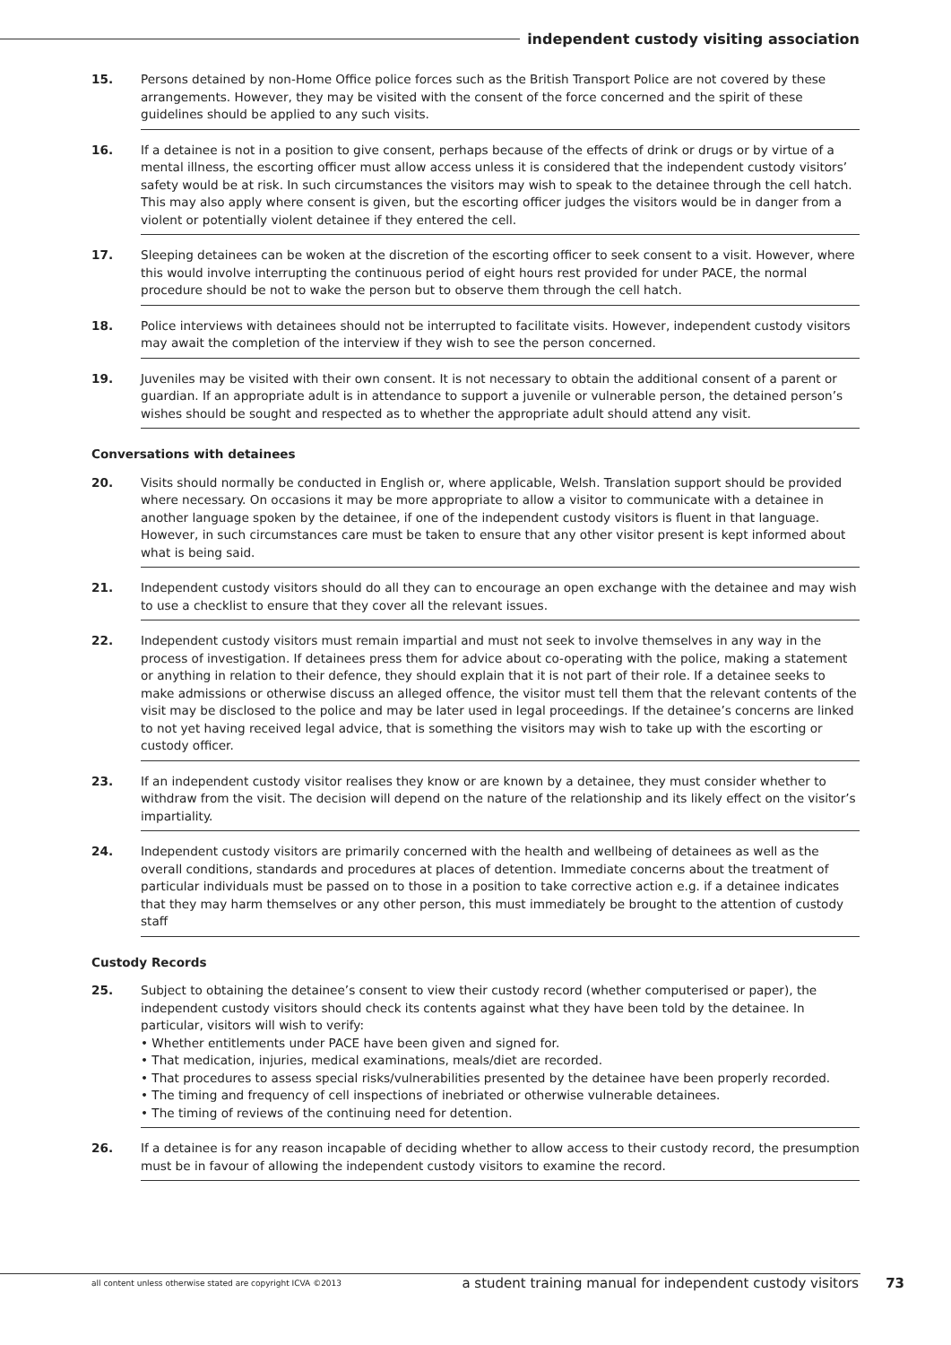independent custody visiting association
15. Persons detained by non-Home Office police forces such as the British Transport Police are not covered by these arrangements. However, they may be visited with the consent of the force concerned and the spirit of these guidelines should be applied to any such visits.
16. If a detainee is not in a position to give consent, perhaps because of the effects of drink or drugs or by virtue of a mental illness, the escorting officer must allow access unless it is considered that the independent custody visitors’ safety would be at risk. In such circumstances the visitors may wish to speak to the detainee through the cell hatch. This may also apply where consent is given, but the escorting officer judges the visitors would be in danger from a violent or potentially violent detainee if they entered the cell.
17. Sleeping detainees can be woken at the discretion of the escorting officer to seek consent to a visit. However, where this would involve interrupting the continuous period of eight hours rest provided for under PACE, the normal procedure should be not to wake the person but to observe them through the cell hatch.
18. Police interviews with detainees should not be interrupted to facilitate visits. However, independent custody visitors may await the completion of the interview if they wish to see the person concerned.
19. Juveniles may be visited with their own consent. It is not necessary to obtain the additional consent of a parent or guardian. If an appropriate adult is in attendance to support a juvenile or vulnerable person, the detained person’s wishes should be sought and respected as to whether the appropriate adult should attend any visit.
Conversations with detainees
20. Visits should normally be conducted in English or, where applicable, Welsh. Translation support should be provided where necessary. On occasions it may be more appropriate to allow a visitor to communicate with a detainee in another language spoken by the detainee, if one of the independent custody visitors is fluent in that language. However, in such circumstances care must be taken to ensure that any other visitor present is kept informed about what is being said.
21. Independent custody visitors should do all they can to encourage an open exchange with the detainee and may wish to use a checklist to ensure that they cover all the relevant issues.
22. Independent custody visitors must remain impartial and must not seek to involve themselves in any way in the process of investigation. If detainees press them for advice about co-operating with the police, making a statement or anything in relation to their defence, they should explain that it is not part of their role. If a detainee seeks to make admissions or otherwise discuss an alleged offence, the visitor must tell them that the relevant contents of the visit may be disclosed to the police and may be later used in legal proceedings. If the detainee’s concerns are linked to not yet having received legal advice, that is something the visitors may wish to take up with the escorting or custody officer.
23. If an independent custody visitor realises they know or are known by a detainee, they must consider whether to withdraw from the visit. The decision will depend on the nature of the relationship and its likely effect on the visitor’s impartiality.
24. Independent custody visitors are primarily concerned with the health and wellbeing of detainees as well as the overall conditions, standards and procedures at places of detention. Immediate concerns about the treatment of particular individuals must be passed on to those in a position to take corrective action e.g. if a detainee indicates that they may harm themselves or any other person, this must immediately be brought to the attention of custody staff
Custody Records
25. Subject to obtaining the detainee’s consent to view their custody record (whether computerised or paper), the independent custody visitors should check its contents against what they have been told by the detainee. In particular, visitors will wish to verify:
• Whether entitlements under PACE have been given and signed for.
• That medication, injuries, medical examinations, meals/diet are recorded.
• That procedures to assess special risks/vulnerabilities presented by the detainee have been properly recorded.
• The timing and frequency of cell inspections of inebriated or otherwise vulnerable detainees.
• The timing of reviews of the continuing need for detention.
26. If a detainee is for any reason incapable of deciding whether to allow access to their custody record, the presumption must be in favour of allowing the independent custody visitors to examine the record.
all content unless otherwise stated are copyright ICVA ©2013
a student training manual for independent custody visitors
73